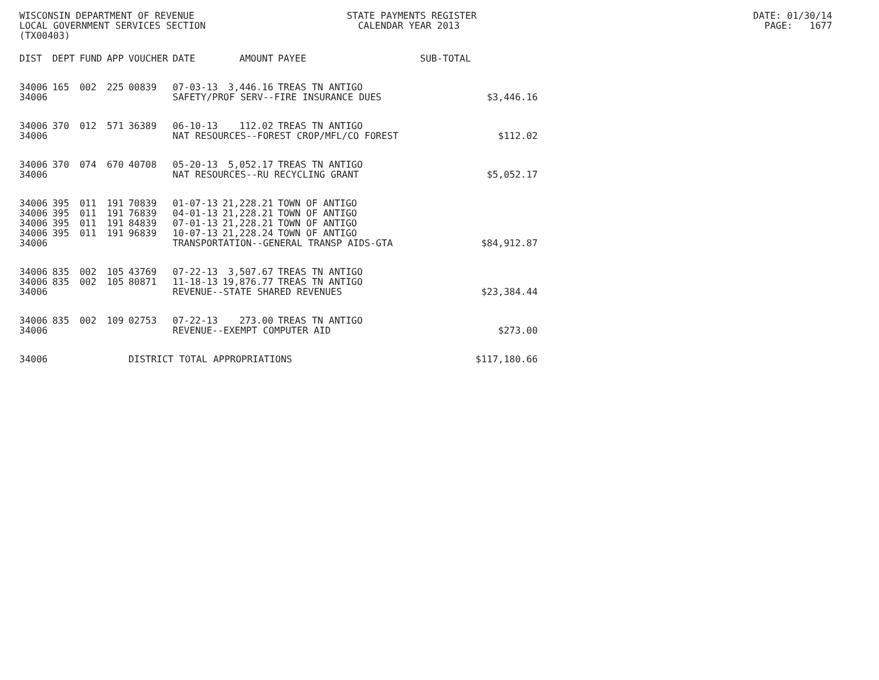WISCONSIN DEPARTMENT OF REVENUE STATE PAYMENTS REGISTER DATE: 01/30/14 LOCAL GOVERNMENT SERVICES SECTION CALENDAR YEAR 2013 PAGE: 1677 (TX00403)
| DIST | DEPT | FUND | APP | VOUCHER | DATE | AMOUNT | PAYEE | SUB-TOTAL | |
| --- | --- | --- | --- | --- | --- | --- | --- | --- | --- |
| 34006 | 165 | 002 | 225 | 00839 | 07-03-13 | 3,446.16 | TREAS TN ANTIGO | | |
| 34006 | | | | | SAFETY/PROF SERV--FIRE INSURANCE DUES | | | | $3,446.16 |
| 34006 | 370 | 012 | 571 | 36389 | 06-10-13 | 112.02 | TREAS TN ANTIGO | | |
| 34006 | | | | | NAT RESOURCES--FOREST CROP/MFL/CO FOREST | | | | $112.02 |
| 34006 | 370 | 074 | 670 | 40708 | 05-20-13 | 5,052.17 | TREAS TN ANTIGO | | |
| 34006 | | | | | NAT RESOURCES--RU RECYCLING GRANT | | | | $5,052.17 |
| 34006 | 395 | 011 | 191 | 70839 | 01-07-13 | 21,228.21 | TOWN OF ANTIGO | | |
| 34006 | 395 | 011 | 191 | 76839 | 04-01-13 | 21,228.21 | TOWN OF ANTIGO | | |
| 34006 | 395 | 011 | 191 | 84839 | 07-01-13 | 21,228.21 | TOWN OF ANTIGO | | |
| 34006 | 395 | 011 | 191 | 96839 | 10-07-13 | 21,228.24 | TOWN OF ANTIGO | | |
| 34006 | | | | | TRANSPORTATION--GENERAL TRANSP AIDS-GTA | | | | $84,912.87 |
| 34006 | 835 | 002 | 105 | 43769 | 07-22-13 | 3,507.67 | TREAS TN ANTIGO | | |
| 34006 | 835 | 002 | 105 | 80871 | 11-18-13 | 19,876.77 | TREAS TN ANTIGO | | |
| 34006 | | | | | REVENUE--STATE SHARED REVENUES | | | | $23,384.44 |
| 34006 | 835 | 002 | 109 | 02753 | 07-22-13 | 273.00 | TREAS TN ANTIGO | | |
| 34006 | | | | | REVENUE--EXEMPT COMPUTER AID | | | | $273.00 |
| 34006 | | | | DISTRICT TOTAL APPROPRIATIONS | | | | | $117,180.66 |